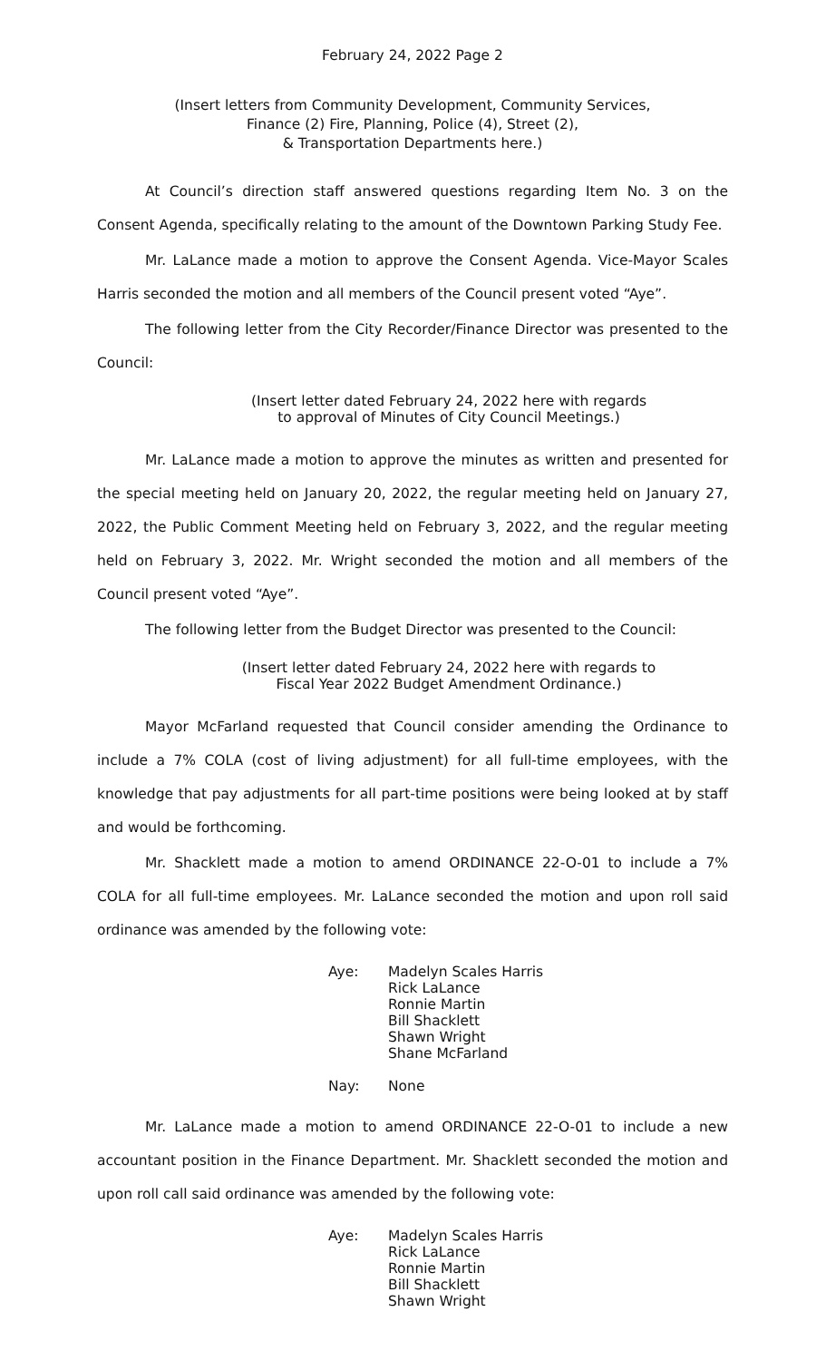February 24, 2022 Page 2
(Insert letters from Community Development, Community Services,
Finance (2) Fire, Planning, Police (4), Street (2),
& Transportation Departments here.)
At Council’s direction staff answered questions regarding Item No. 3 on the Consent Agenda, specifically relating to the amount of the Downtown Parking Study Fee.
Mr. LaLance made a motion to approve the Consent Agenda. Vice-Mayor Scales Harris seconded the motion and all members of the Council present voted “Aye”.
The following letter from the City Recorder/Finance Director was presented to the Council:
(Insert letter dated February 24, 2022 here with regards
to approval of Minutes of City Council Meetings.)
Mr. LaLance made a motion to approve the minutes as written and presented for the special meeting held on January 20, 2022, the regular meeting held on January 27, 2022, the Public Comment Meeting held on February 3, 2022, and the regular meeting held on February 3, 2022. Mr. Wright seconded the motion and all members of the Council present voted “Aye”.
The following letter from the Budget Director was presented to the Council:
(Insert letter dated February 24, 2022 here with regards to
Fiscal Year 2022 Budget Amendment Ordinance.)
Mayor McFarland requested that Council consider amending the Ordinance to include a 7% COLA (cost of living adjustment) for all full-time employees, with the knowledge that pay adjustments for all part-time positions were being looked at by staff and would be forthcoming.
Mr. Shacklett made a motion to amend ORDINANCE 22-O-01 to include a 7% COLA for all full-time employees. Mr. LaLance seconded the motion and upon roll said ordinance was amended by the following vote:
Aye: Madelyn Scales Harris
Rick LaLance
Ronnie Martin
Bill Shacklett
Shawn Wright
Shane McFarland
Nay: None
Mr. LaLance made a motion to amend ORDINANCE 22-O-01 to include a new accountant position in the Finance Department. Mr. Shacklett seconded the motion and upon roll call said ordinance was amended by the following vote:
Aye: Madelyn Scales Harris
Rick LaLance
Ronnie Martin
Bill Shacklett
Shawn Wright